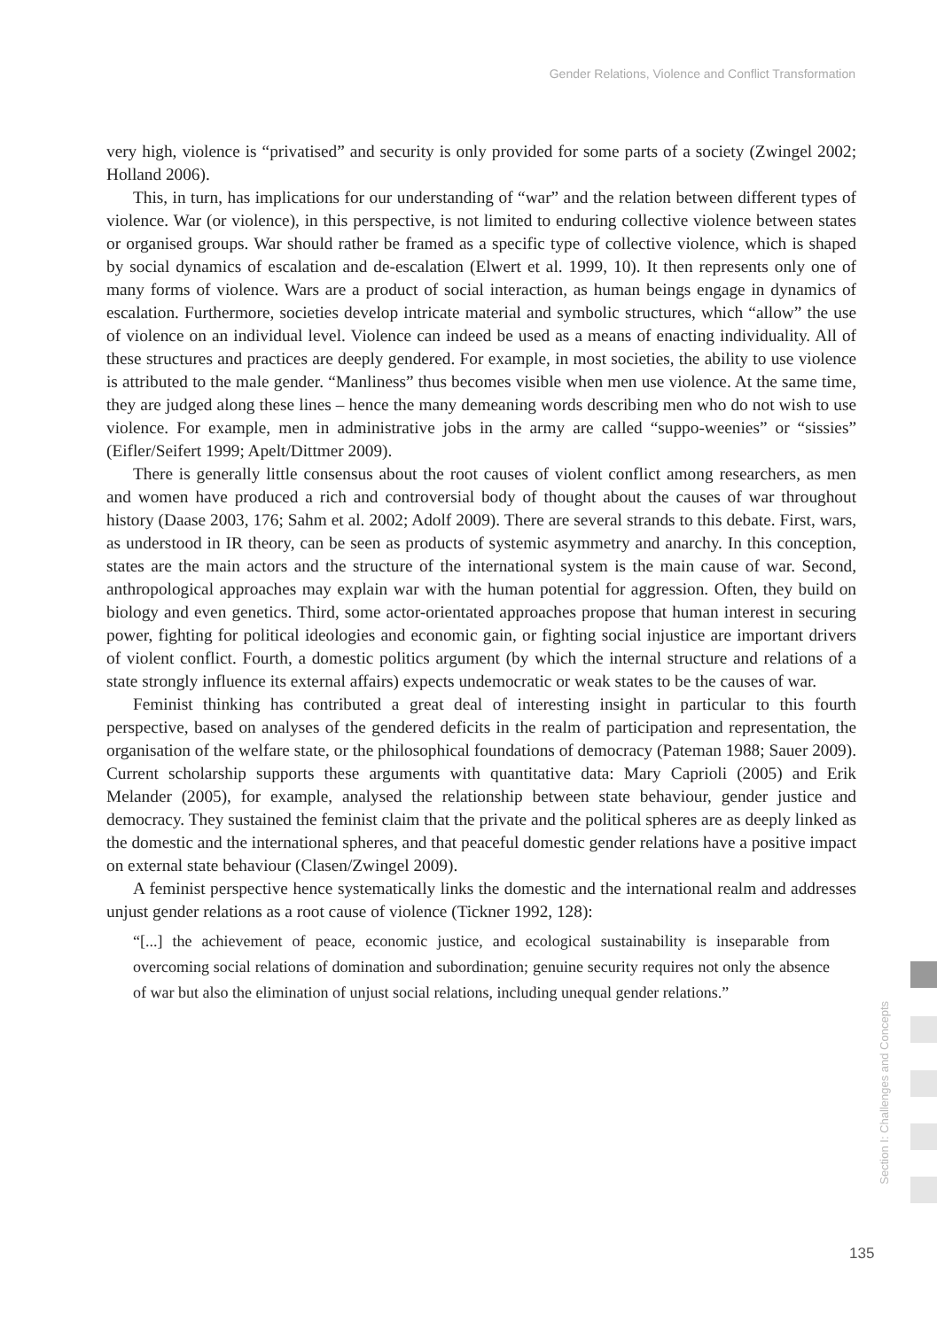Gender Relations, Violence and Conflict Transformation
very high, violence is “privatised” and security is only provided for some parts of a society (Zwingel 2002; Holland 2006).
This, in turn, has implications for our understanding of “war” and the relation between different types of violence. War (or violence), in this perspective, is not limited to enduring collective violence between states or organised groups. War should rather be framed as a specific type of collective violence, which is shaped by social dynamics of escalation and de-escalation (Elwert et al. 1999, 10). It then represents only one of many forms of violence. Wars are a product of social interaction, as human beings engage in dynamics of escalation. Furthermore, societies develop intricate material and symbolic structures, which “allow” the use of violence on an individual level. Violence can indeed be used as a means of enacting individuality. All of these structures and practices are deeply gendered. For example, in most societies, the ability to use violence is attributed to the male gender. “Manliness” thus becomes visible when men use violence. At the same time, they are judged along these lines – hence the many demeaning words describing men who do not wish to use violence. For example, men in administrative jobs in the army are called “suppo-weenies” or “sissies” (Eifler/Seifert 1999; Apelt/Dittmer 2009).
There is generally little consensus about the root causes of violent conflict among researchers, as men and women have produced a rich and controversial body of thought about the causes of war throughout history (Daase 2003, 176; Sahm et al. 2002; Adolf 2009). There are several strands to this debate. First, wars, as understood in IR theory, can be seen as products of systemic asymmetry and anarchy. In this conception, states are the main actors and the structure of the international system is the main cause of war. Second, anthropological approaches may explain war with the human potential for aggression. Often, they build on biology and even genetics. Third, some actor-orientated approaches propose that human interest in securing power, fighting for political ideologies and economic gain, or fighting social injustice are important drivers of violent conflict. Fourth, a domestic politics argument (by which the internal structure and relations of a state strongly influence its external affairs) expects undemocratic or weak states to be the causes of war.
Feminist thinking has contributed a great deal of interesting insight in particular to this fourth perspective, based on analyses of the gendered deficits in the realm of participation and representation, the organisation of the welfare state, or the philosophical foundations of democracy (Pateman 1988; Sauer 2009). Current scholarship supports these arguments with quantitative data: Mary Caprioli (2005) and Erik Melander (2005), for example, analysed the relationship between state behaviour, gender justice and democracy. They sustained the feminist claim that the private and the political spheres are as deeply linked as the domestic and the international spheres, and that peaceful domestic gender relations have a positive impact on external state behaviour (Clasen/Zwingel 2009).
A feminist perspective hence systematically links the domestic and the international realm and addresses unjust gender relations as a root cause of violence (Tickner 1992, 128):
“[...] the achievement of peace, economic justice, and ecological sustainability is inseparable from overcoming social relations of domination and subordination; genuine security requires not only the absence of war but also the elimination of unjust social relations, including unequal gender relations.”
Section I: Challenges and Concepts
135